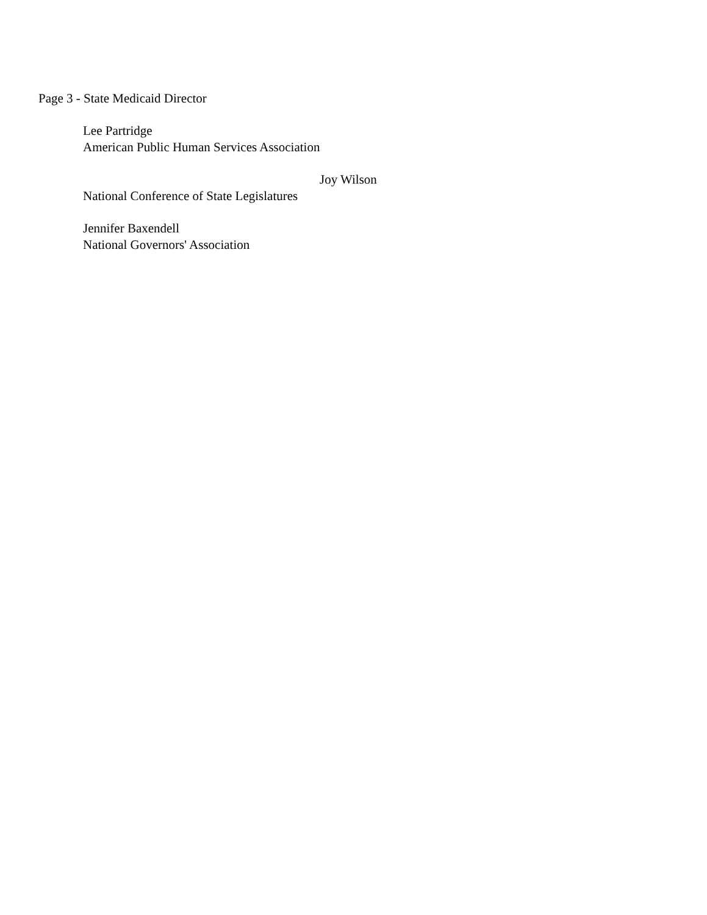Page 3 - State Medicaid Director
Lee Partridge
American Public Human Services Association
Joy Wilson
National Conference of State Legislatures
Jennifer Baxendell
National Governors' Association